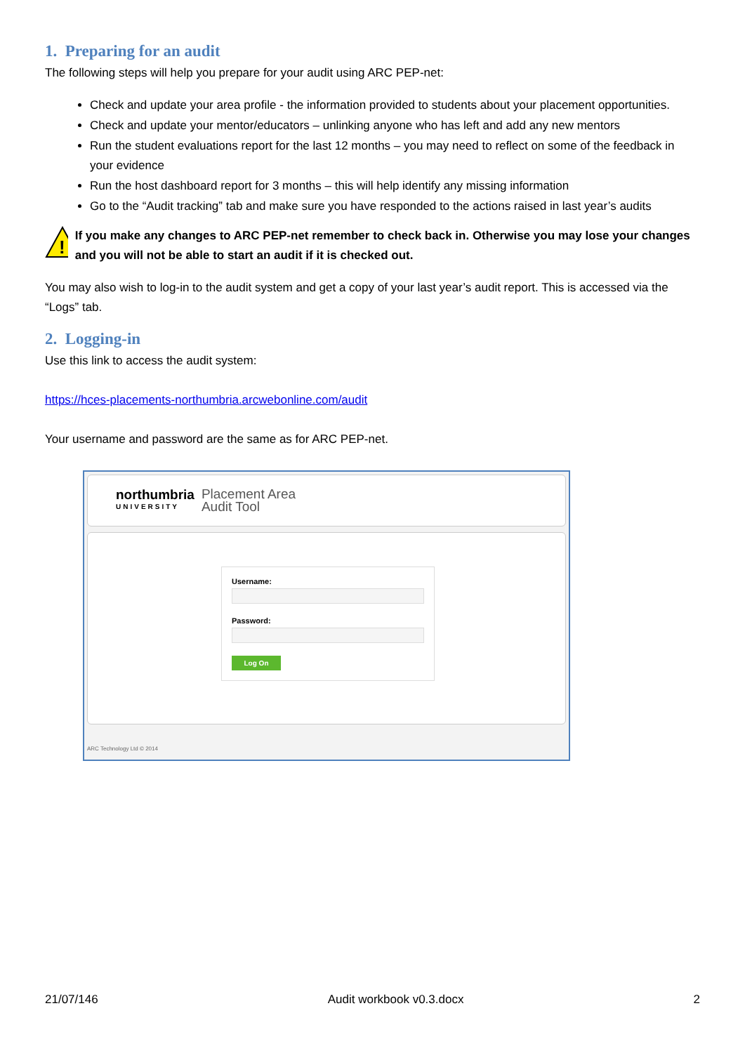1. Preparing for an audit
The following steps will help you prepare for your audit using ARC PEP-net:
Check and update your area profile - the information provided to students about your placement opportunities.
Check and update your mentor/educators – unlinking anyone who has left and add any new mentors
Run the student evaluations report for the last 12 months – you may need to reflect on some of the feedback in your evidence
Run the host dashboard report for 3 months – this will help identify any missing information
Go to the “Audit tracking” tab and make sure you have responded to the actions raised in last year’s audits
!
If you make any changes to ARC PEP-net remember to check back in. Otherwise you may lose your changes and you will not be able to start an audit if it is checked out.
You may also wish to log-in to the audit system and get a copy of your last year’s audit report. This is accessed via the “Logs” tab.
2. Logging-in
Use this link to access the audit system:
https://hces-placements-northumbria.arcwebonline.com/audit
Your username and password are the same as for ARC PEP-net.
northumbria
UNIVERSITY
Placement Area
Audit Tool
Username:
Password:
Log On
ARC Technology Ltd © 2014
21/07/146 Audit workbook v0.3.docx 2